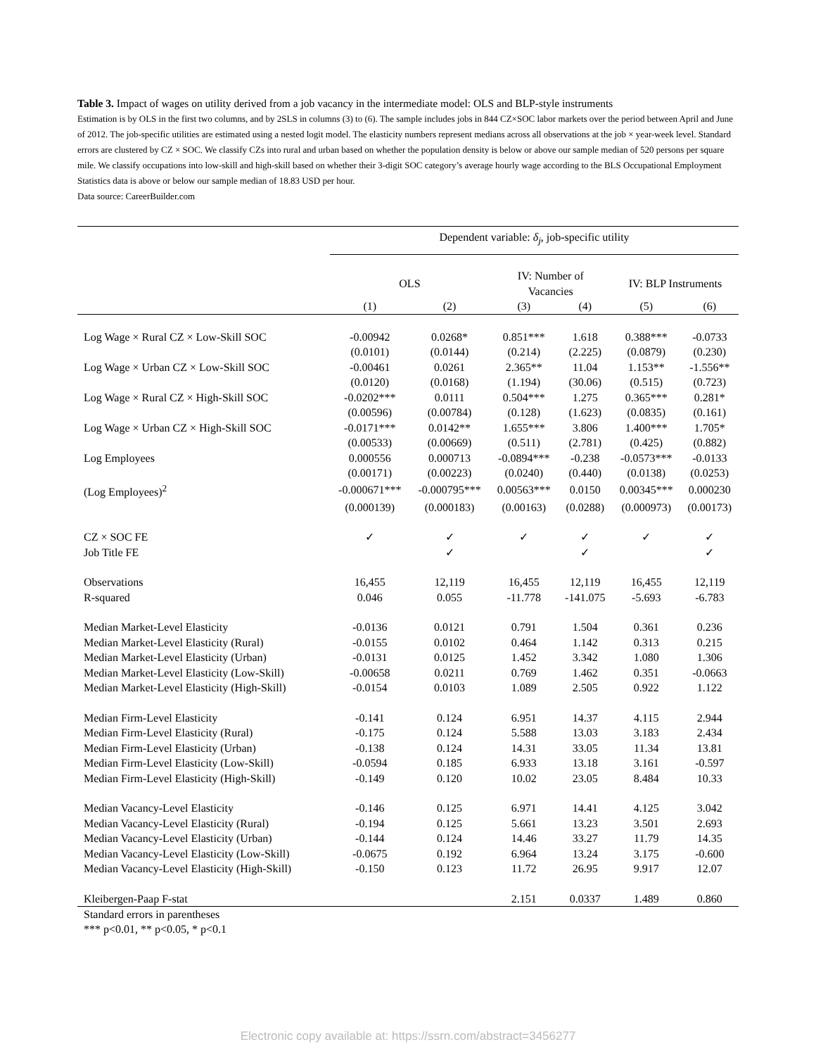Table 3. Impact of wages on utility derived from a job vacancy in the intermediate model: OLS and BLP-style instruments
Estimation is by OLS in the first two columns, and by 2SLS in columns (3) to (6). The sample includes jobs in 844 CZ×SOC labor markets over the period between April and June of 2012. The job-specific utilities are estimated using a nested logit model. The elasticity numbers represent medians across all observations at the job × year-week level. Standard errors are clustered by CZ × SOC. We classify CZs into rural and urban based on whether the population density is below or above our sample median of 520 persons per square mile. We classify occupations into low-skill and high-skill based on whether their 3-digit SOC category’s average hourly wage according to the BLS Occupational Employment Statistics data is above or below our sample median of 18.83 USD per hour.
Data source: CareerBuilder.com
| | Dependent variable: δ<sub>j</sub> , job-specific utility | | | | | |
| --- | --- | --- | --- | --- | --- | --- |
| | OLS | | IV: Number of Vacancies | | IV: BLP Instruments | |
| | (1) | (2) | (3) | (4) | (5) | (6) |
| Log Wage × Rural CZ × Low-Skill SOC | -0.00942 | 0.0268* | 0.851*** | 1.618 | 0.388*** | -0.0733 |
| | (0.0101) | (0.0144) | (0.214) | (2.225) | (0.0879) | (0.230) |
| Log Wage × Urban CZ × Low-Skill SOC | -0.00461 | 0.0261 | 2.365** | 11.04 | 1.153** | -1.556** |
| | (0.0120) | (0.0168) | (1.194) | (30.06) | (0.515) | (0.723) |
| Log Wage × Rural CZ × High-Skill SOC | -0.0202*** | 0.0111 | 0.504*** | 1.275 | 0.365*** | 0.281* |
| | (0.00596) | (0.00784) | (0.128) | (1.623) | (0.0835) | (0.161) |
| Log Wage × Urban CZ × High-Skill SOC | -0.0171*** | 0.0142** | 1.655*** | 3.806 | 1.400*** | 1.705* |
| | (0.00533) | (0.00669) | (0.511) | (2.781) | (0.425) | (0.882) |
| Log Employees | 0.000556 | 0.000713 | -0.0894*** | -0.238 | -0.0573*** | -0.0133 |
| | (0.00171) | (0.00223) | (0.0240) | (0.440) | (0.0138) | (0.0253) |
| (Log Employees)<sup>2</sup> | -0.000671*** | -0.000795*** | 0.00563*** | 0.0150 | 0.00345*** | 0.000230 |
| | (0.000139) | (0.000183) | (0.00163) | (0.0288) | (0.000973) | (0.00173) |
| CZ × SOC FE | ✓ | ✓ | ✓ | ✓ | ✓ | ✓ |
| Job Title FE | | ✓ | | ✓ | | ✓ |
| Observations | 16,455 | 12,119 | 16,455 | 12,119 | 16,455 | 12,119 |
| R-squared | 0.046 | 0.055 | -11.778 | -141.075 | -5.693 | -6.783 |
| Median Market-Level Elasticity | -0.0136 | 0.0121 | 0.791 | 1.504 | 0.361 | 0.236 |
| Median Market-Level Elasticity (Rural) | -0.0155 | 0.0102 | 0.464 | 1.142 | 0.313 | 0.215 |
| Median Market-Level Elasticity (Urban) | -0.0131 | 0.0125 | 1.452 | 3.342 | 1.080 | 1.306 |
| Median Market-Level Elasticity (Low-Skill) | -0.00658 | 0.0211 | 0.769 | 1.462 | 0.351 | -0.0663 |
| Median Market-Level Elasticity (High-Skill) | -0.0154 | 0.0103 | 1.089 | 2.505 | 0.922 | 1.122 |
| Median Firm-Level Elasticity | -0.141 | 0.124 | 6.951 | 14.37 | 4.115 | 2.944 |
| Median Firm-Level Elasticity (Rural) | -0.175 | 0.124 | 5.588 | 13.03 | 3.183 | 2.434 |
| Median Firm-Level Elasticity (Urban) | -0.138 | 0.124 | 14.31 | 33.05 | 11.34 | 13.81 |
| Median Firm-Level Elasticity (Low-Skill) | -0.0594 | 0.185 | 6.933 | 13.18 | 3.161 | -0.597 |
| Median Firm-Level Elasticity (High-Skill) | -0.149 | 0.120 | 10.02 | 23.05 | 8.484 | 10.33 |
| Median Vacancy-Level Elasticity | -0.146 | 0.125 | 6.971 | 14.41 | 4.125 | 3.042 |
| Median Vacancy-Level Elasticity (Rural) | -0.194 | 0.125 | 5.661 | 13.23 | 3.501 | 2.693 |
| Median Vacancy-Level Elasticity (Urban) | -0.144 | 0.124 | 14.46 | 33.27 | 11.79 | 14.35 |
| Median Vacancy-Level Elasticity (Low-Skill) | -0.0675 | 0.192 | 6.964 | 13.24 | 3.175 | -0.600 |
| Median Vacancy-Level Elasticity (High-Skill) | -0.150 | 0.123 | 11.72 | 26.95 | 9.917 | 12.07 |
| Kleibergen-Paap F-stat | | | 2.151 | 0.0337 | 1.489 | 0.860 |
Standard errors in parentheses
*** p<0.01, ** p<0.05, * p<0.1
Electronic copy available at: https://ssrn.com/abstract=3456277